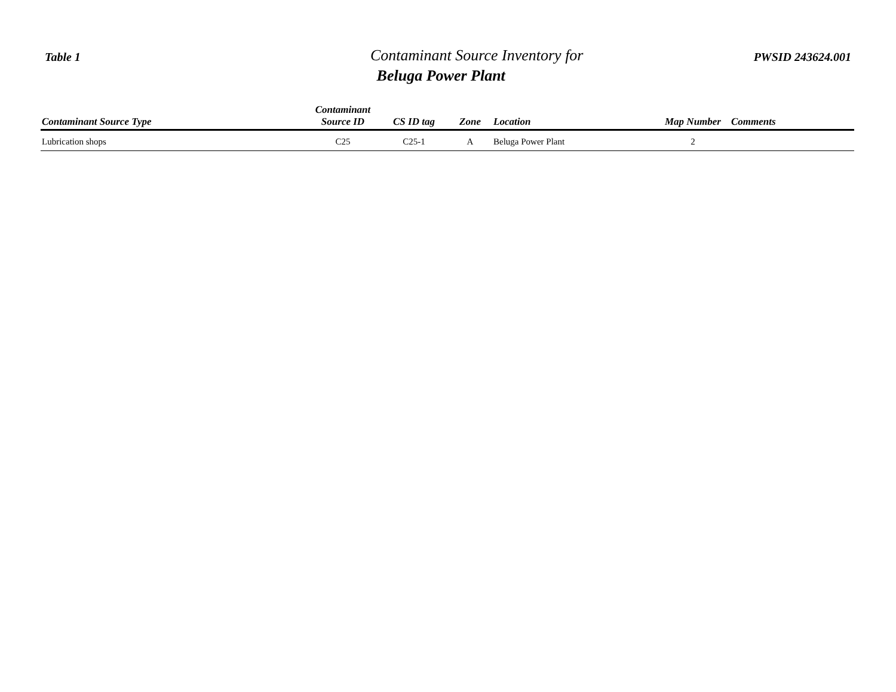Table 1
Contaminant Source Inventory for
Beluga Power Plant
PWSID 243624.001
| Contaminant Source Type | Contaminant Source ID | CS ID tag | Zone | Location | Map Number | Comments |
| --- | --- | --- | --- | --- | --- | --- |
| Lubrication shops | C25 | C25-1 | A | Beluga Power Plant | 2 | |